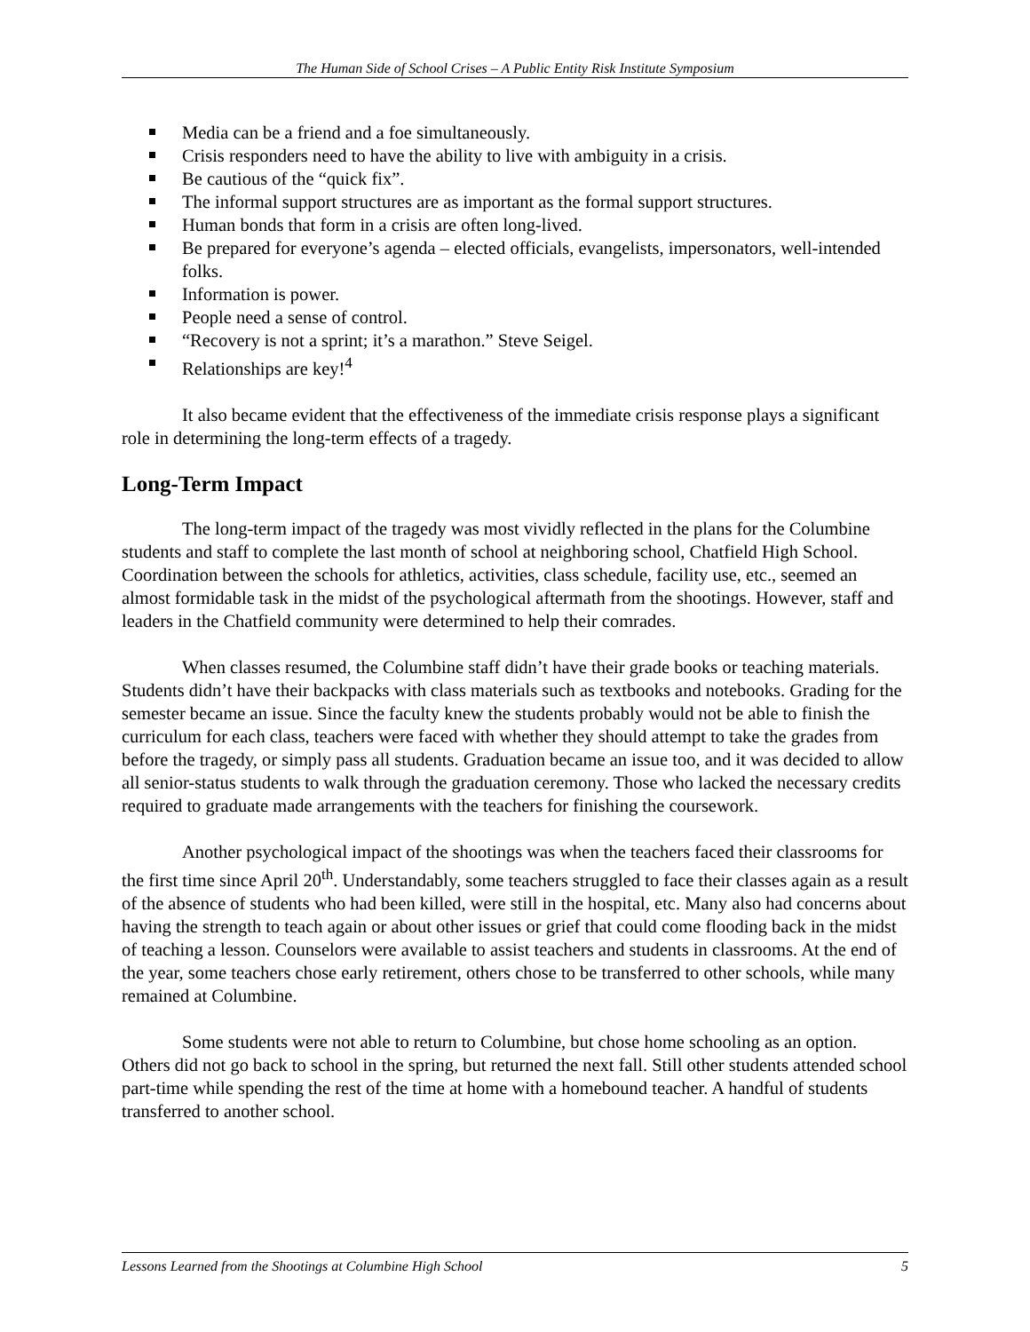The Human Side of School Crises – A Public Entity Risk Institute Symposium
Media can be a friend and a foe simultaneously.
Crisis responders need to have the ability to live with ambiguity in a crisis.
Be cautious of the “quick fix”.
The informal support structures are as important as the formal support structures.
Human bonds that form in a crisis are often long-lived.
Be prepared for everyone’s agenda – elected officials, evangelists, impersonators, well-intended folks.
Information is power.
People need a sense of control.
“Recovery is not a sprint; it’s a marathon.” Steve Seigel.
Relationships are key!<sup>4</sup>
It also became evident that the effectiveness of the immediate crisis response plays a significant role in determining the long-term effects of a tragedy.
Long-Term Impact
The long-term impact of the tragedy was most vividly reflected in the plans for the Columbine students and staff to complete the last month of school at neighboring school, Chatfield High School. Coordination between the schools for athletics, activities, class schedule, facility use, etc., seemed an almost formidable task in the midst of the psychological aftermath from the shootings. However, staff and leaders in the Chatfield community were determined to help their comrades.
When classes resumed, the Columbine staff didn’t have their grade books or teaching materials. Students didn’t have their backpacks with class materials such as textbooks and notebooks. Grading for the semester became an issue. Since the faculty knew the students probably would not be able to finish the curriculum for each class, teachers were faced with whether they should attempt to take the grades from before the tragedy, or simply pass all students. Graduation became an issue too, and it was decided to allow all senior-status students to walk through the graduation ceremony. Those who lacked the necessary credits required to graduate made arrangements with the teachers for finishing the coursework.
Another psychological impact of the shootings was when the teachers faced their classrooms for the first time since April 20<sup>th</sup>. Understandably, some teachers struggled to face their classes again as a result of the absence of students who had been killed, were still in the hospital, etc. Many also had concerns about having the strength to teach again or about other issues or grief that could come flooding back in the midst of teaching a lesson. Counselors were available to assist teachers and students in classrooms. At the end of the year, some teachers chose early retirement, others chose to be transferred to other schools, while many remained at Columbine.
Some students were not able to return to Columbine, but chose home schooling as an option. Others did not go back to school in the spring, but returned the next fall. Still other students attended school part-time while spending the rest of the time at home with a homebound teacher. A handful of students transferred to another school.
Lessons Learned from the Shootings at Columbine High School 5